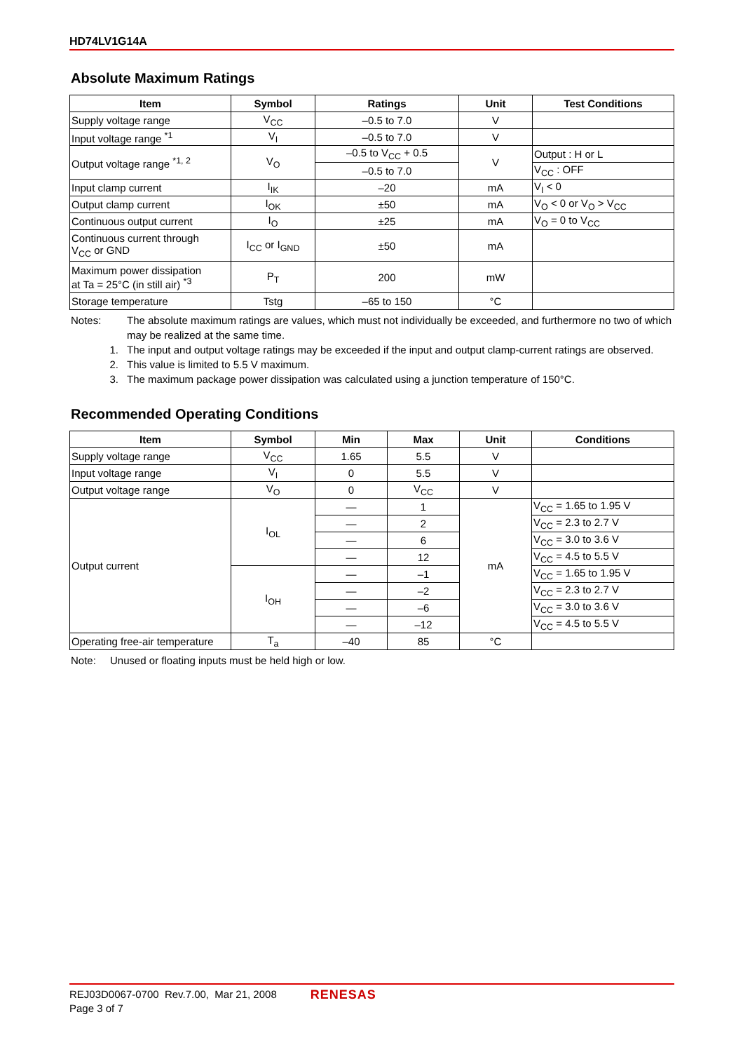HD74LV1G14A
Absolute Maximum Ratings
| Item | Symbol | Ratings | Unit | Test Conditions |
| --- | --- | --- | --- | --- |
| Supply voltage range | V<sub>CC</sub> | –0.5 to 7.0 | V | |
| Input voltage range <sup>*1</sup> | V<sub>I</sub> | –0.5 to 7.0 | V | |
| Output voltage range <sup>*1, 2</sup> | V<sub>O</sub> | –0.5 to V<sub>CC</sub> + 0.5 | V | Output : H or L |
| | | –0.5 to 7.0 | | V<sub>CC</sub> : OFF |
| Input clamp current | I<sub>IK</sub> | –20 | mA | V<sub>I</sub> < 0 |
| Output clamp current | I<sub>OK</sub> | ±50 | mA | V<sub>O</sub> < 0 or V<sub>O</sub> > V<sub>CC</sub> |
| Continuous output current | I<sub>O</sub> | ±25 | mA | V<sub>O</sub> = 0 to V<sub>CC</sub> |
| Continuous current through V<sub>CC</sub> or GND | I<sub>CC</sub> or I<sub>GND</sub> | ±50 | mA | |
| Maximum power dissipation at Ta = 25°C (in still air) <sup>*3</sup> | P<sub>T</sub> | 200 | mW | |
| Storage temperature | Tstg | –65 to 150 | °C | |
Notes: The absolute maximum ratings are values, which must not individually be exceeded, and furthermore no two of which may be realized at the same time.
1. The input and output voltage ratings may be exceeded if the input and output clamp-current ratings are observed.
2. This value is limited to 5.5 V maximum.
3. The maximum package power dissipation was calculated using a junction temperature of 150°C.
Recommended Operating Conditions
| Item | Symbol | Min | Max | Unit | Conditions |
| --- | --- | --- | --- | --- | --- |
| Supply voltage range | V<sub>CC</sub> | 1.65 | 5.5 | V | |
| Input voltage range | V<sub>I</sub> | 0 | 5.5 | V | |
| Output voltage range | V<sub>O</sub> | 0 | V<sub>CC</sub> | V | |
| Output current | I<sub>OL</sub> | — | 1 | mA | V<sub>CC</sub> = 1.65 to 1.95 V |
| | | — | 2 | | V<sub>CC</sub> = 2.3 to 2.7 V |
| | | — | 6 | | V<sub>CC</sub> = 3.0 to 3.6 V |
| | | — | 12 | | V<sub>CC</sub> = 4.5 to 5.5 V |
| | I<sub>OH</sub> | — | –1 | | V<sub>CC</sub> = 1.65 to 1.95 V |
| | | — | –2 | | V<sub>CC</sub> = 2.3 to 2.7 V |
| | | — | –6 | | V<sub>CC</sub> = 3.0 to 3.6 V |
| | | — | –12 | | V<sub>CC</sub> = 4.5 to 5.5 V |
| Operating free-air temperature | T<sub>a</sub> | –40 | 85 | °C | |
Note: Unused or floating inputs must be held high or low.
REJ03D0067-0700 Rev.7.00, Mar 21, 2008
Page 3 of 7
RENESAS